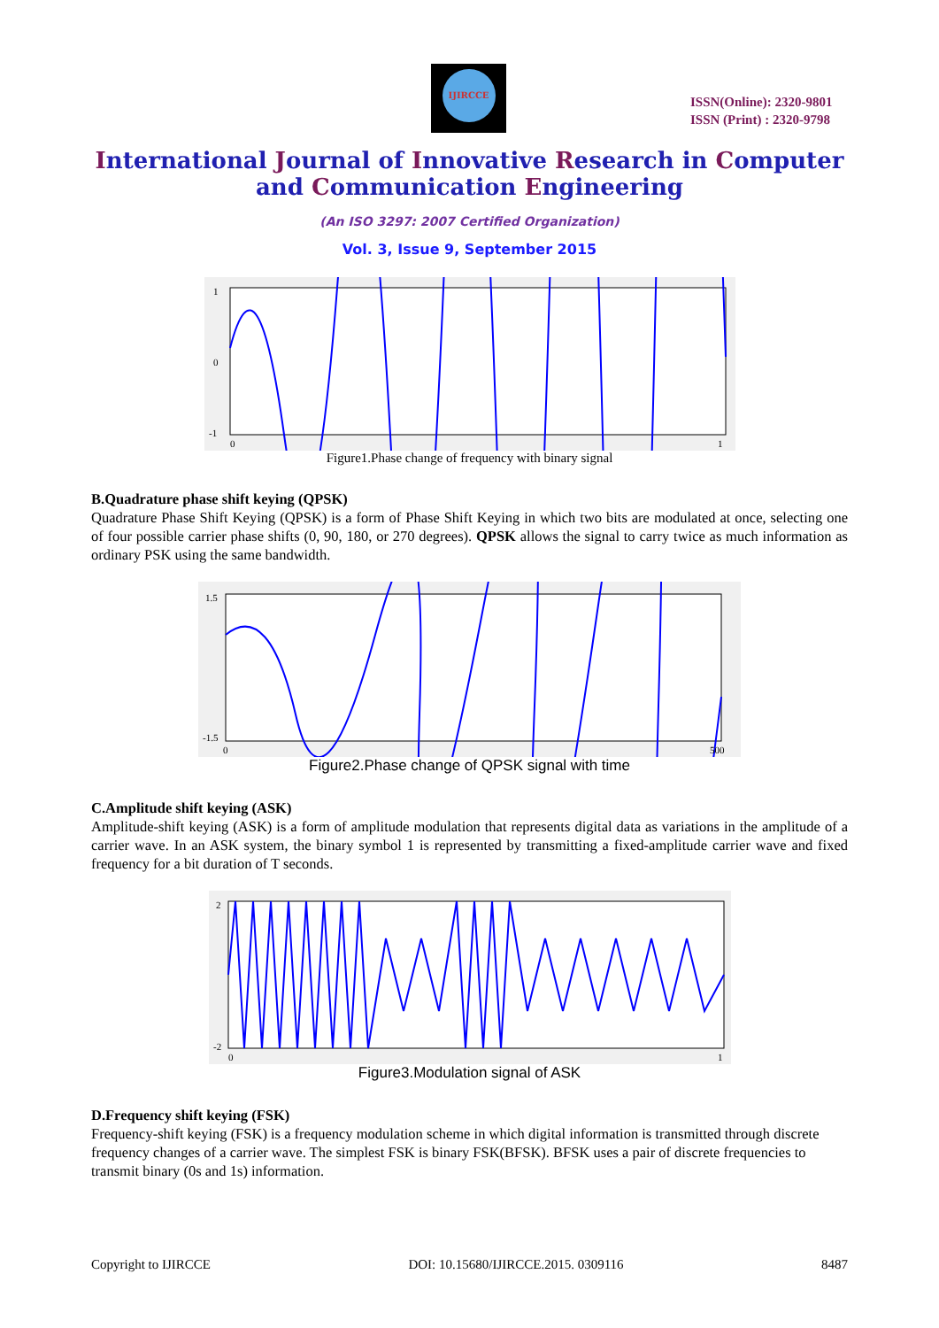IJIRCCE
ISSN(Online): 2320-9801
ISSN (Print) : 2320-9798
International Journal of Innovative Research in Computer
and Communication Engineering
(An ISO 3297: 2007 Certified Organization)
Vol. 3, Issue 9, September 2015
1
0
-1
0
1
Figure1.Phase change of frequency with binary signal
B.Quadrature phase shift keying (QPSK)
Quadrature Phase Shift Keying (QPSK) is a form of Phase Shift Keying in which two bits are modulated at once, selecting one of four possible carrier phase shifts (0, 90, 180, or 270 degrees). QPSK allows the signal to carry twice as much information as ordinary PSK using the same bandwidth.
1.5
-1.5
0
500
Figure2.Phase change of QPSK signal with time
C.Amplitude shift keying (ASK)
Amplitude-shift keying (ASK) is a form of amplitude modulation that represents digital data as variations in the amplitude of a carrier wave. In an ASK system, the binary symbol 1 is represented by transmitting a fixed-amplitude carrier wave and fixed frequency for a bit duration of T seconds.
2
-2
0
1
Figure3.Modulation signal of ASK
D.Frequency shift keying (FSK)
Frequency-shift keying (FSK) is a frequency modulation scheme in which digital information is transmitted through discrete frequency changes of a carrier wave. The simplest FSK is binary FSK(BFSK). BFSK uses a pair of discrete frequencies to transmit binary (0s and 1s) information.
Copyright to IJIRCCE DOI: 10.15680/IJIRCCE.2015. 0309116 8487